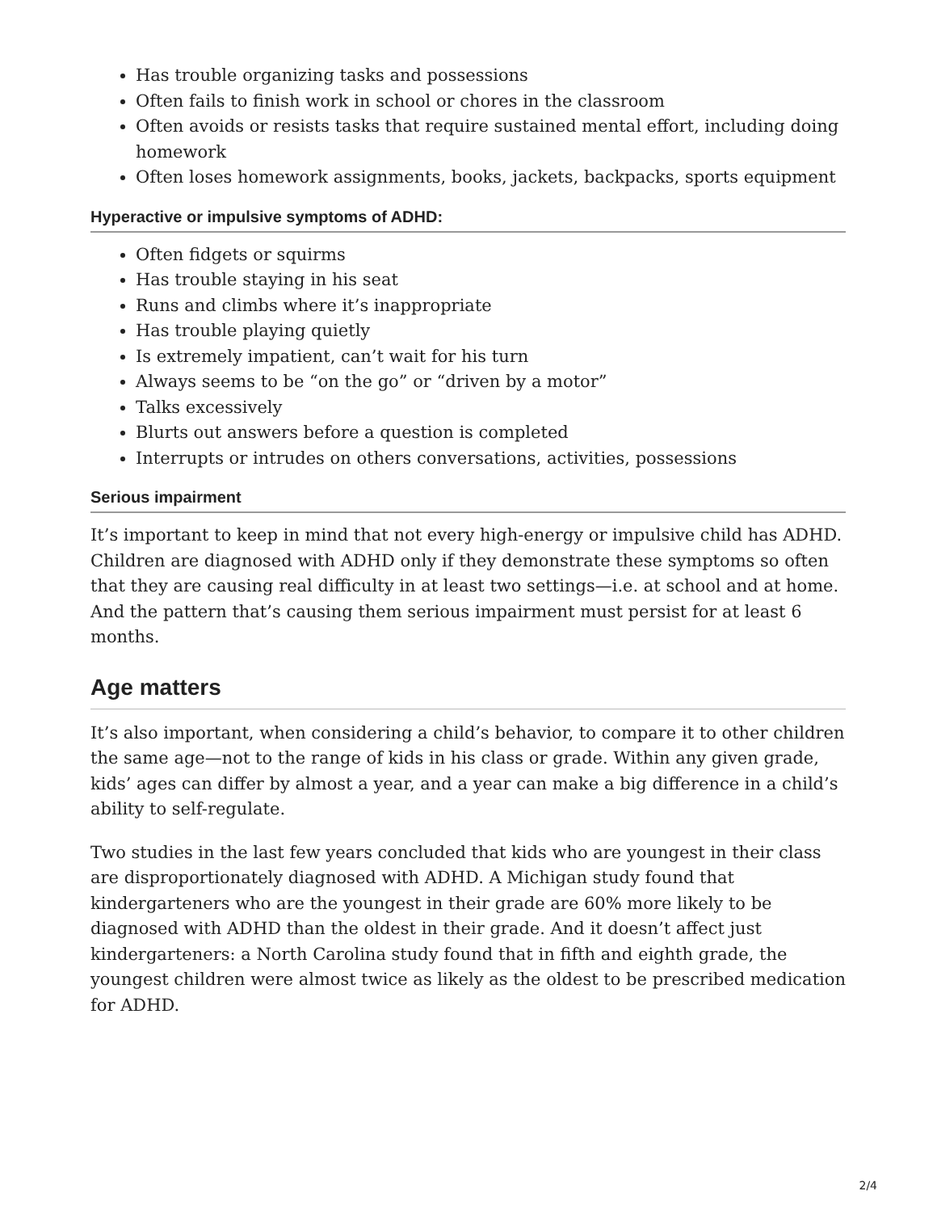Has trouble organizing tasks and possessions
Often fails to finish work in school or chores in the classroom
Often avoids or resists tasks that require sustained mental effort, including doing homework
Often loses homework assignments, books, jackets, backpacks, sports equipment
Hyperactive or impulsive symptoms of ADHD:
Often fidgets or squirms
Has trouble staying in his seat
Runs and climbs where it’s inappropriate
Has trouble playing quietly
Is extremely impatient, can’t wait for his turn
Always seems to be “on the go” or “driven by a motor”
Talks excessively
Blurts out answers before a question is completed
Interrupts or intrudes on others conversations, activities, possessions
Serious impairment
It’s important to keep in mind that not every high-energy or impulsive child has ADHD. Children are diagnosed with ADHD only if they demonstrate these symptoms so often that they are causing real difficulty in at least two settings—i.e. at school and at home. And the pattern that’s causing them serious impairment must persist for at least 6 months.
Age matters
It’s also important, when considering a child’s behavior, to compare it to other children the same age—not to the range of kids in his class or grade. Within any given grade, kids’ ages can differ by almost a year, and a year can make a big difference in a child’s ability to self-regulate.
Two studies in the last few years concluded that kids who are youngest in their class are disproportionately diagnosed with ADHD. A Michigan study found that kindergarteners who are the youngest in their grade are 60% more likely to be diagnosed with ADHD than the oldest in their grade. And it doesn’t affect just kindergarteners: a North Carolina study found that in fifth and eighth grade, the youngest children were almost twice as likely as the oldest to be prescribed medication for ADHD.
2/4